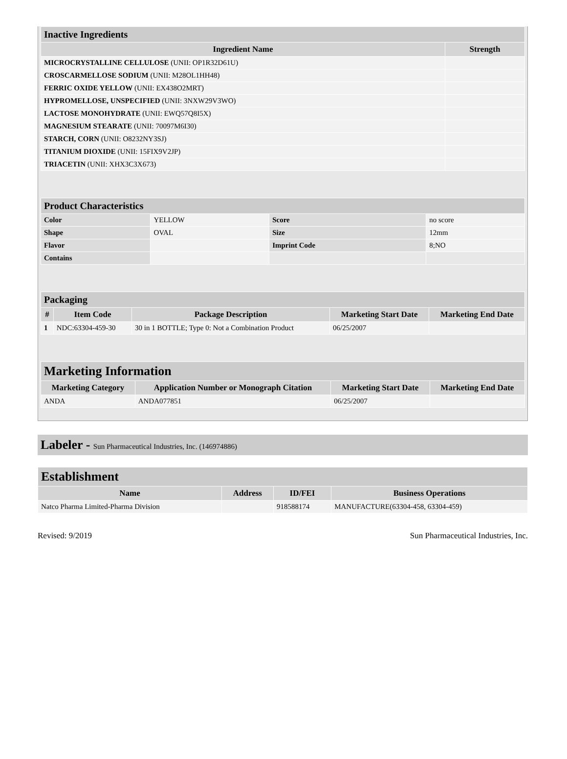| Inactive Ingredients | |
| Ingredient Name | Strength |
| MICROCRYSTALLINE CELLULOSE (UNII: OP1R32D61U) | |
| CROSCARMELLOSE SODIUM (UNII: M28OL1HH48) | |
| FERRIC OXIDE YELLOW (UNII: EX438O2MRT) | |
| HYPROMELLOSE, UNSPECIFIED (UNII: 3NXW29V3WO) | |
| LACTOSE MONOHYDRATE (UNII: EWQ57Q8I5X) | |
| MAGNESIUM STEARATE (UNII: 70097M6I30) | |
| STARCH, CORN (UNII: O8232NY3SJ) | |
| TITANIUM DIOXIDE (UNII: 15FIX9V2JP) | |
| TRIACETIN (UNII: XHX3C3X673) | |
| Product Characteristics | | | |
| Color | YELLOW | Score | no score |
| Shape | OVAL | Size | 12mm |
| Flavor | | Imprint Code | 8;NO |
| Contains | | | |
| Packaging | | | | |
| # | Item Code | Package Description | Marketing Start Date | Marketing End Date |
| 1 | NDC:63304-459-30 | 30 in 1 BOTTLE; Type 0: Not a Combination Product | 06/25/2007 | |
| Marketing Information | | | |
| Marketing Category | Application Number or Monograph Citation | Marketing Start Date | Marketing End Date |
| ANDA | ANDA077851 | 06/25/2007 | |
Labeler - Sun Pharmaceutical Industries, Inc. (146974886)
| Establishment | | | |
| Name | Address | ID/FEI | Business Operations |
| Natco Pharma Limited-Pharma Division | | 918588174 | MANUFACTURE(63304-458, 63304-459) |
Revised: 9/2019 Sun Pharmaceutical Industries, Inc.